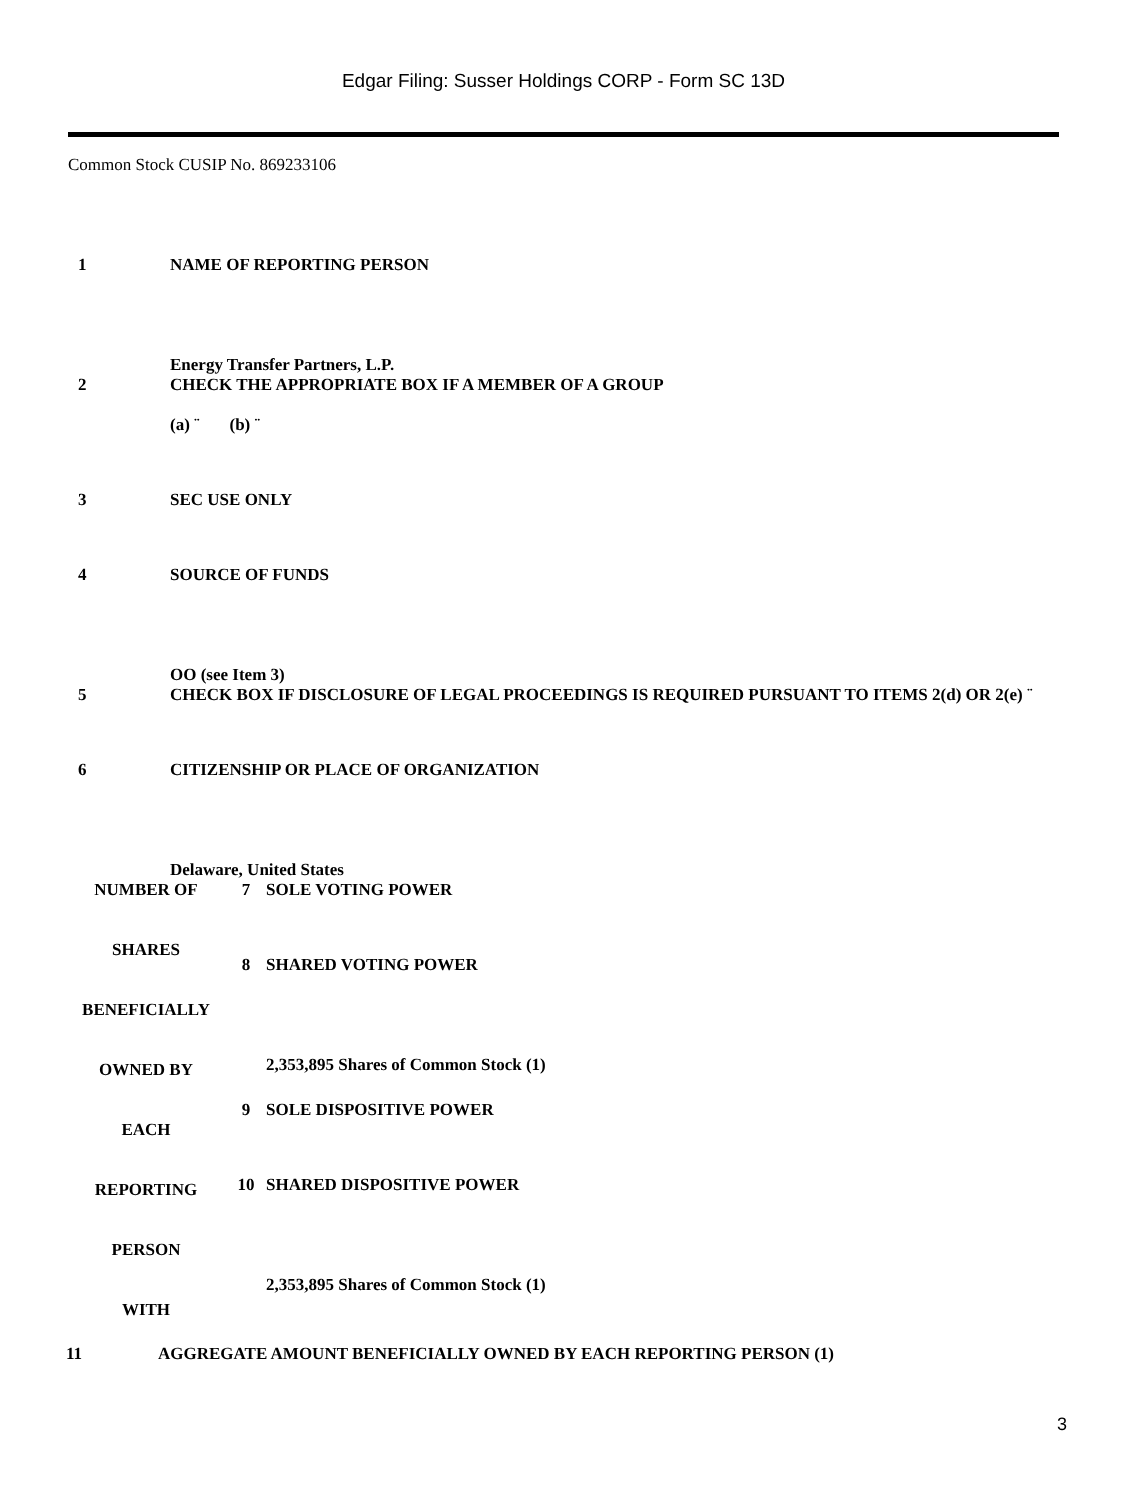Edgar Filing: Susser Holdings CORP - Form SC 13D
Common Stock CUSIP No. 869233106
| 1 | NAME OF REPORTING PERSON |
| | Energy Transfer Partners, L.P. |
| 2 | CHECK THE APPROPRIATE BOX IF A MEMBER OF A GROUP |
| | (a) ¨ (b) ¨ |
| 3 | SEC USE ONLY |
| 4 | SOURCE OF FUNDS |
| | OO (see Item 3) |
| 5 | CHECK BOX IF DISCLOSURE OF LEGAL PROCEEDINGS IS REQUIRED PURSUANT TO ITEMS 2(d) OR 2(e) ¨ |
| 6 | CITIZENSHIP OR PLACE OF ORGANIZATION |
| | Delaware, United States |
| NUMBER OF SHARES BENEFICIALLY OWNED BY EACH REPORTING PERSON WITH | 7 | SOLE VOTING POWER |
| | 8 | SHARED VOTING POWER |
| | | 2,353,895 Shares of Common Stock (1) |
| | 9 | SOLE DISPOSITIVE POWER |
| | 10 | SHARED DISPOSITIVE POWER |
| | | 2,353,895 Shares of Common Stock (1) |
| 11 | AGGREGATE AMOUNT BENEFICIALLY OWNED BY EACH REPORTING PERSON (1) |
3